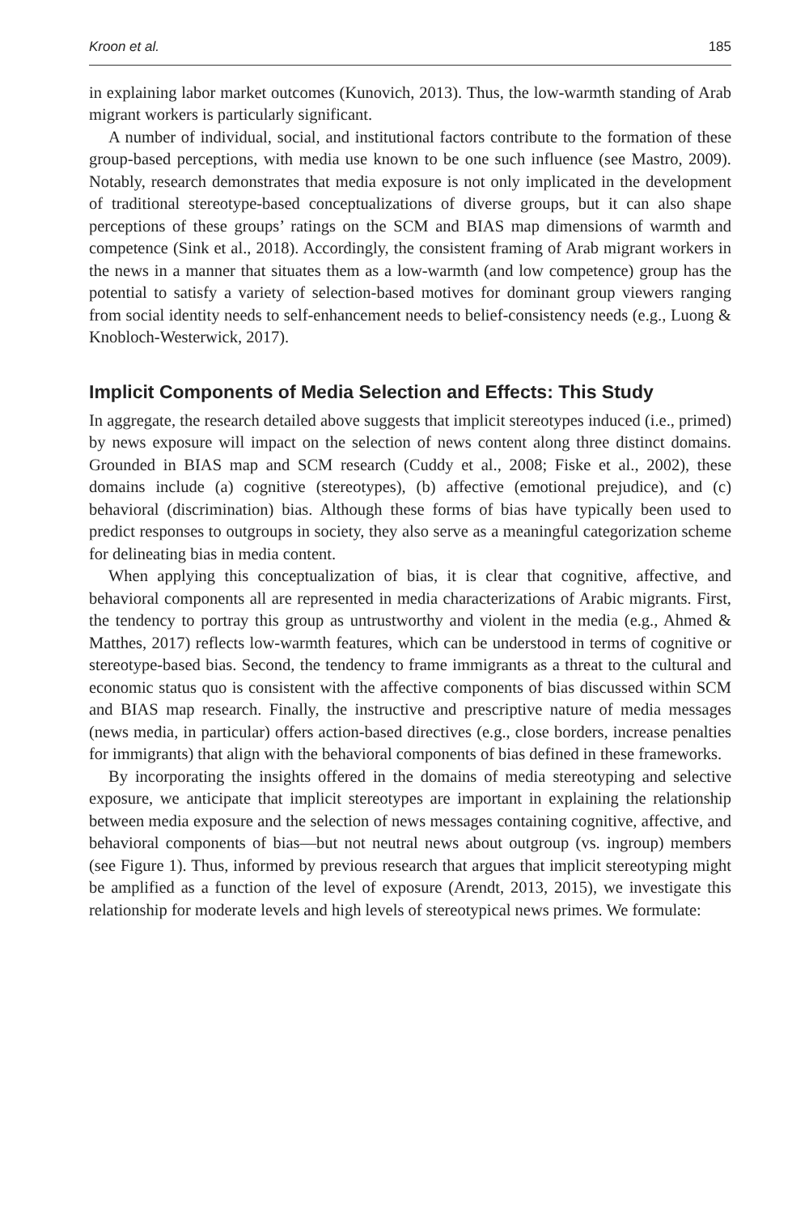Kroon et al. 185
in explaining labor market outcomes (Kunovich, 2013). Thus, the low-warmth standing of Arab migrant workers is particularly significant.
A number of individual, social, and institutional factors contribute to the formation of these group-based perceptions, with media use known to be one such influence (see Mastro, 2009). Notably, research demonstrates that media exposure is not only implicated in the development of traditional stereotype-based conceptualizations of diverse groups, but it can also shape perceptions of these groups’ ratings on the SCM and BIAS map dimensions of warmth and competence (Sink et al., 2018). Accordingly, the consistent framing of Arab migrant workers in the news in a manner that situates them as a low-warmth (and low competence) group has the potential to satisfy a variety of selection-based motives for dominant group viewers ranging from social identity needs to self-enhancement needs to belief-consistency needs (e.g., Luong & Knobloch-Westerwick, 2017).
Implicit Components of Media Selection and Effects: This Study
In aggregate, the research detailed above suggests that implicit stereotypes induced (i.e., primed) by news exposure will impact on the selection of news content along three distinct domains. Grounded in BIAS map and SCM research (Cuddy et al., 2008; Fiske et al., 2002), these domains include (a) cognitive (stereotypes), (b) affective (emotional prejudice), and (c) behavioral (discrimination) bias. Although these forms of bias have typically been used to predict responses to outgroups in society, they also serve as a meaningful categorization scheme for delineating bias in media content.
When applying this conceptualization of bias, it is clear that cognitive, affective, and behavioral components all are represented in media characterizations of Arabic migrants. First, the tendency to portray this group as untrustworthy and violent in the media (e.g., Ahmed & Matthes, 2017) reflects low-warmth features, which can be understood in terms of cognitive or stereotype-based bias. Second, the tendency to frame immigrants as a threat to the cultural and economic status quo is consistent with the affective components of bias discussed within SCM and BIAS map research. Finally, the instructive and prescriptive nature of media messages (news media, in particular) offers action-based directives (e.g., close borders, increase penalties for immigrants) that align with the behavioral components of bias defined in these frameworks.
By incorporating the insights offered in the domains of media stereotyping and selective exposure, we anticipate that implicit stereotypes are important in explaining the relationship between media exposure and the selection of news messages containing cognitive, affective, and behavioral components of bias—but not neutral news about outgroup (vs. ingroup) members (see Figure 1). Thus, informed by previous research that argues that implicit stereotyping might be amplified as a function of the level of exposure (Arendt, 2013, 2015), we investigate this relationship for moderate levels and high levels of stereotypical news primes. We formulate: